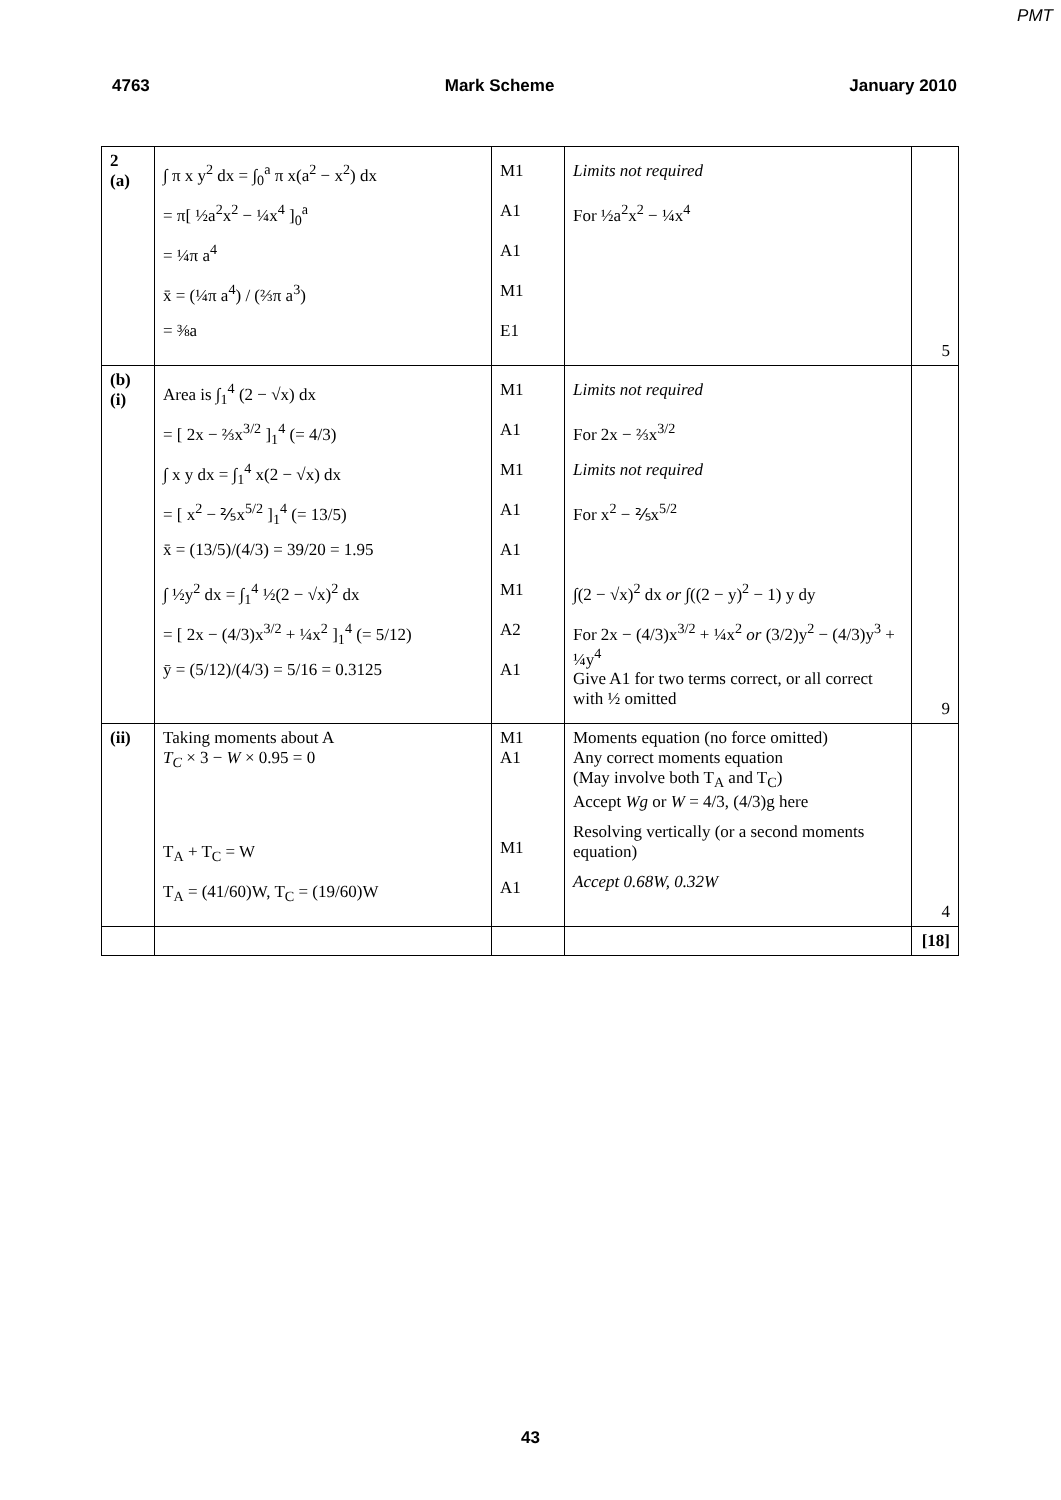PMT
4763 Mark Scheme January 2010
| 2 (a) | ∫ π x y<sup>2</sup> dx = ∫<sub>0</sub><sup>a</sup> π x(a<sup>2</sup> − x<sup>2</sup>) dx = π[ ½a<sup>2</sup>x<sup>2</sup> − ¼x<sup>4</sup> ]<sub>0</sub><sup>a</sup> = ¼π a<sup>4</sup> x̄ = (¼π a<sup>4</sup>) / (⅔π a<sup>3</sup>) = ⅜a | M1 A1 A1 M1 E1 | Limits not required For ½a<sup>2</sup>x<sup>2</sup> − ¼x<sup>4</sup> | 5 |
| (b) (i) | Area is ∫<sub>1</sub><sup>4</sup> (2 − √x) dx = [ 2x − ⅔x<sup>3/2</sup> ]<sub>1</sub><sup>4</sup> (= 4/3) ∫ x y dx = ∫<sub>1</sub><sup>4</sup> x(2 − √x) dx = [ x<sup>2</sup> − ⅖x<sup>5/2</sup> ]<sub>1</sub><sup>4</sup> (= 13/5) x̄ = (13/5)/(4/3) = 39/20 = 1.95 ∫ ½y<sup>2</sup> dx = ∫<sub>1</sub><sup>4</sup> ½(2 − √x)<sup>2</sup> dx = [ 2x − (4/3)x<sup>3/2</sup> + ¼x<sup>2</sup> ]<sub>1</sub><sup>4</sup> (= 5/12) ȳ = (5/12)/(4/3) = 5/16 = 0.3125 | M1 A1 M1 A1 A1 M1 A2 A1 | Limits not required For 2x − ⅔x<sup>3/2</sup> Limits not required For x<sup>2</sup> − ⅖x<sup>5/2</sup> ∫(2 − √x)<sup>2</sup> dx or ∫((2 − y)<sup>2</sup> − 1) y dy For 2x − (4/3)x<sup>3/2</sup> + ¼x<sup>2</sup> or (3/2)y<sup>2</sup> − (4/3)y<sup>3</sup> + ¼y<sup>4</sup> Give A1 for two terms correct, or all correct with ½ omitted | 9 |
| (ii) | Taking moments about A T<sub>C</sub> × 3 − W × 0.95 = 0 T<sub>A</sub> + T<sub>C</sub> = W T<sub>A</sub> = (41/60)W, T<sub>C</sub> = (19/60)W | M1 A1 M1 A1 | Moments equation (no force omitted) Any correct moments equation (May involve both T<sub>A</sub> and T<sub>C</sub>) Accept Wg or W = 4/3, (4/3)g here Resolving vertically (or a second moments equation) Accept 0.68W, 0.32W | 4 |
| | | | | [18] |
43